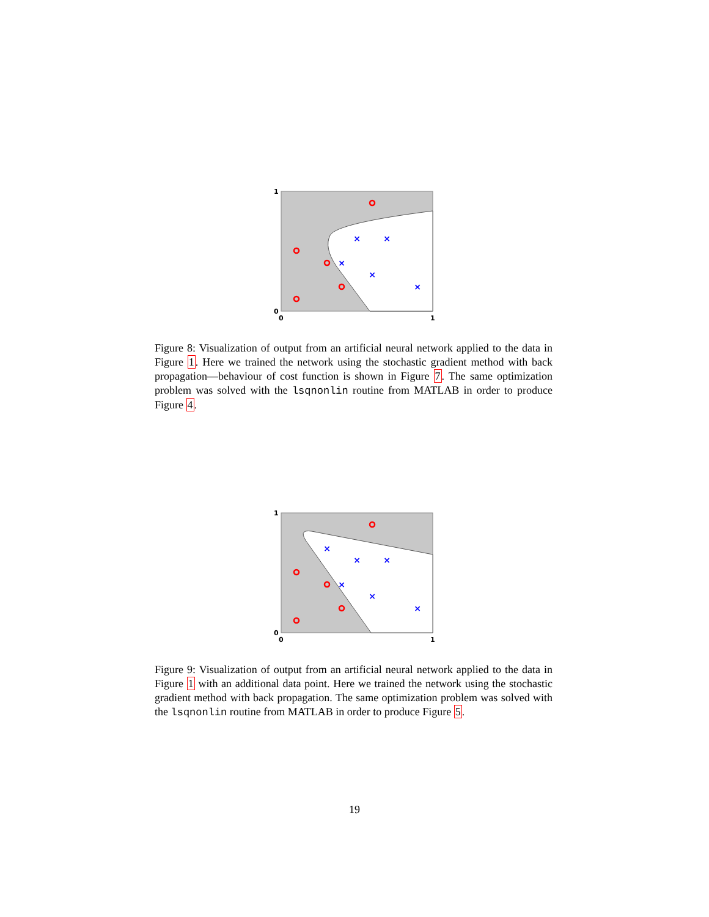1
0
0
1
×
×
×
×
×
Figure 8: Visualization of output from an artificial neural network applied to the data in Figure 1. Here we trained the network using the stochastic gradient method with back propagation—behaviour of cost function is shown in Figure 7. The same optimization problem was solved with the lsqnonlin routine from MATLAB in order to produce Figure 4.
1
0
0
1
×
×
×
×
×
×
Figure 9: Visualization of output from an artificial neural network applied to the data in Figure 1 with an additional data point. Here we trained the network using the stochastic gradient method with back propagation. The same optimization problem was solved with the lsqnonlin routine from MATLAB in order to produce Figure 5.
19